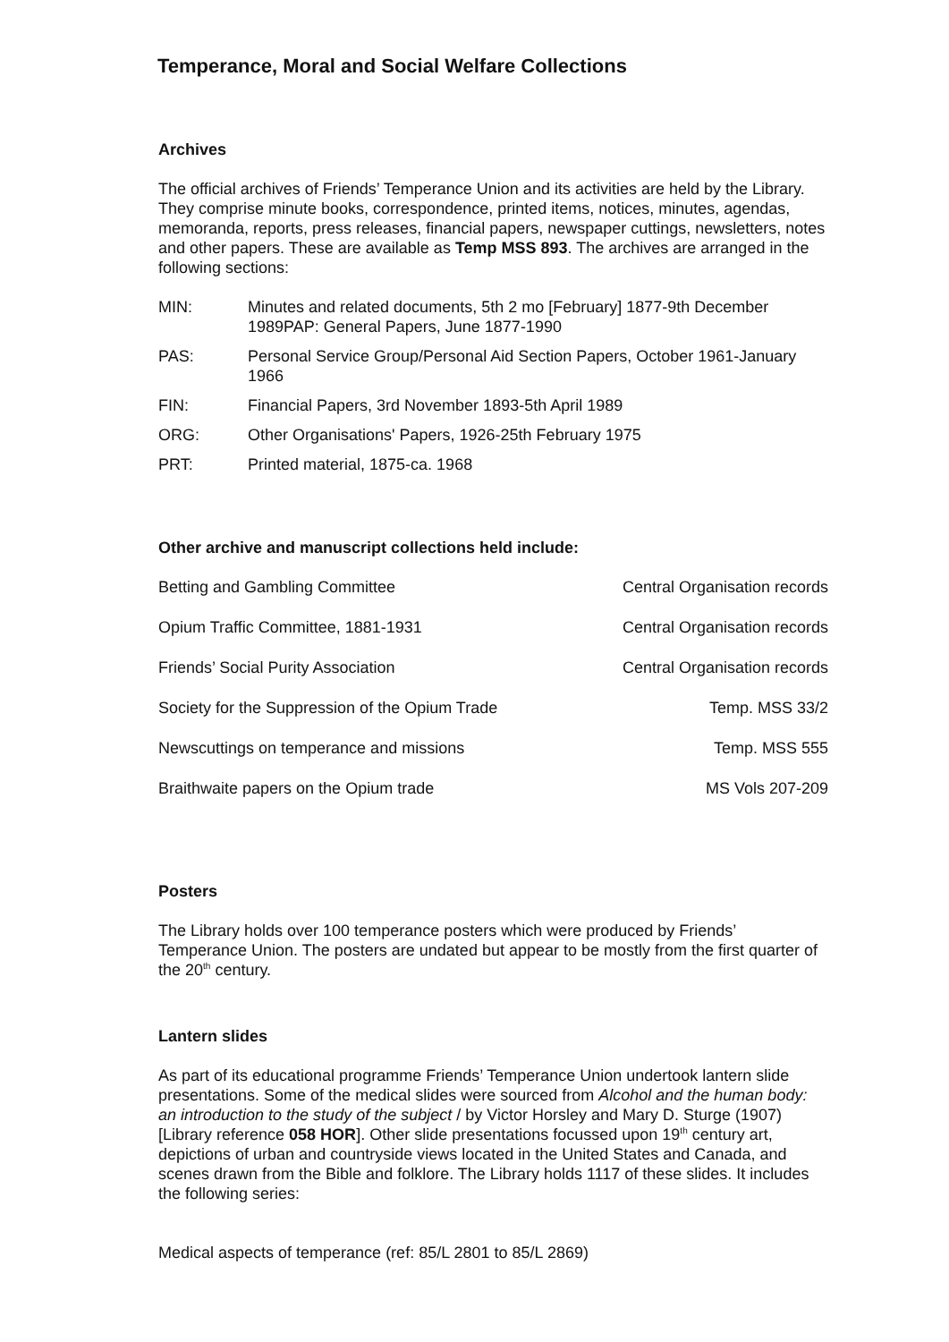Temperance, Moral and Social Welfare Collections
Archives
The official archives of Friends’ Temperance Union and its activities are held by the Library. They comprise minute books, correspondence, printed items, notices, minutes, agendas, memoranda, reports, press releases, financial papers, newspaper cuttings, newsletters, notes and other papers. These are available as Temp MSS 893. The archives are arranged in the following sections:
| MIN: | Minutes and related documents, 5th 2 mo [February] 1877-9th December 1989PAP: General Papers, June 1877-1990 |
| PAS: | Personal Service Group/Personal Aid Section Papers, October 1961-January 1966 |
| FIN: | Financial Papers, 3rd November 1893-5th April 1989 |
| ORG: | Other Organisations' Papers, 1926-25th February 1975 |
| PRT: | Printed material, 1875-ca. 1968 |
Other archive and manuscript collections held include:
| Betting and Gambling Committee | Central Organisation records |
| Opium Traffic Committee, 1881-1931 | Central Organisation records |
| Friends’ Social Purity Association | Central Organisation records |
| Society for the Suppression of the Opium Trade | Temp. MSS 33/2 |
| Newscuttings on temperance and missions | Temp. MSS 555 |
| Braithwaite papers on the Opium trade | MS Vols 207-209 |
Posters
The Library holds over 100 temperance posters which were produced by Friends’ Temperance Union. The posters are undated but appear to be mostly from the first quarter of the 20<sup>th</sup> century.
Lantern slides
As part of its educational programme Friends’ Temperance Union undertook lantern slide presentations. Some of the medical slides were sourced from Alcohol and the human body: an introduction to the study of the subject / by Victor Horsley and Mary D. Sturge (1907) [Library reference 058 HOR]. Other slide presentations focussed upon 19<sup>th</sup> century art, depictions of urban and countryside views located in the United States and Canada, and scenes drawn from the Bible and folklore. The Library holds 1117 of these slides. It includes the following series:
Medical aspects of temperance (ref: 85/L 2801 to 85/L 2869)